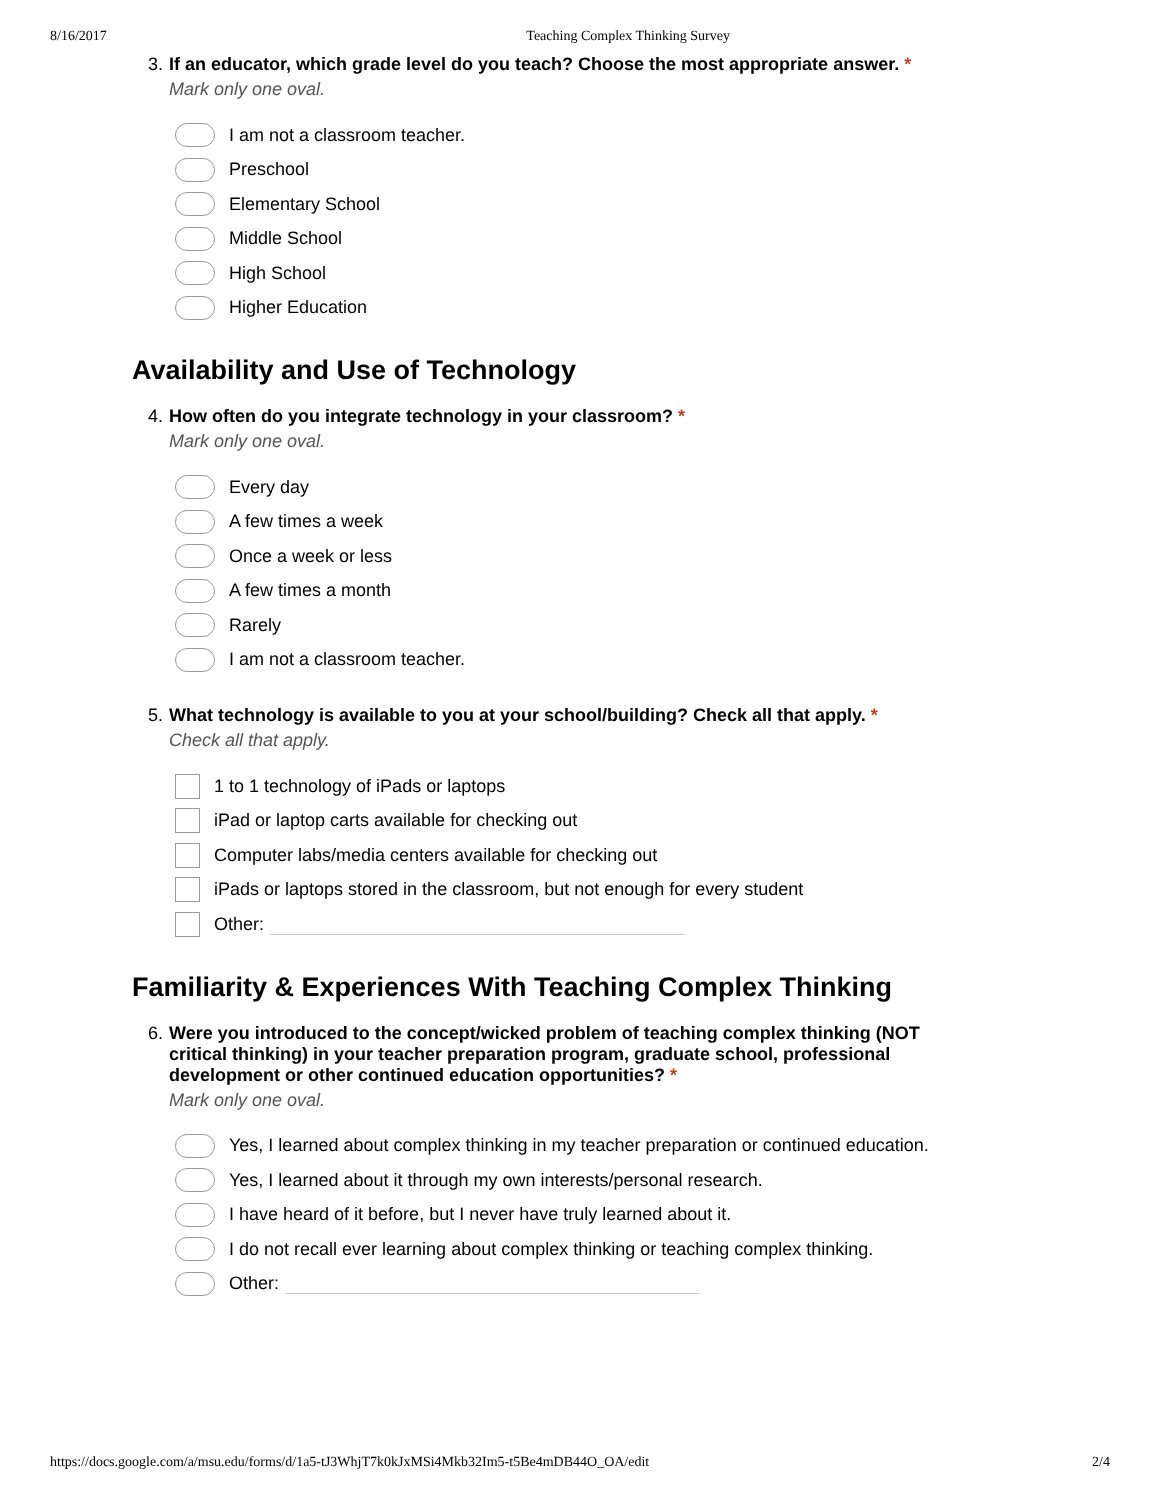8/16/2017 Teaching Complex Thinking Survey
3. If an educator, which grade level do you teach? Choose the most appropriate answer. *
Mark only one oval.
I am not a classroom teacher.
Preschool
Elementary School
Middle School
High School
Higher Education
Availability and Use of Technology
4. How often do you integrate technology in your classroom? *
Mark only one oval.
Every day
A few times a week
Once a week or less
A few times a month
Rarely
I am not a classroom teacher.
5. What technology is available to you at your school/building? Check all that apply. *
Check all that apply.
1 to 1 technology of iPads or laptops
iPad or laptop carts available for checking out
Computer labs/media centers available for checking out
iPads or laptops stored in the classroom, but not enough for every student
Other:
Familiarity & Experiences With Teaching Complex Thinking
6. Were you introduced to the concept/wicked problem of teaching complex thinking (NOT critical thinking) in your teacher preparation program, graduate school, professional development or other continued education opportunities? *
Mark only one oval.
Yes, I learned about complex thinking in my teacher preparation or continued education.
Yes, I learned about it through my own interests/personal research.
I have heard of it before, but I never have truly learned about it.
I do not recall ever learning about complex thinking or teaching complex thinking.
Other:
https://docs.google.com/a/msu.edu/forms/d/1a5-tJ3WhjT7k0kJxMSi4Mkb32Im5-t5Be4mDB44O_OA/edit 2/4